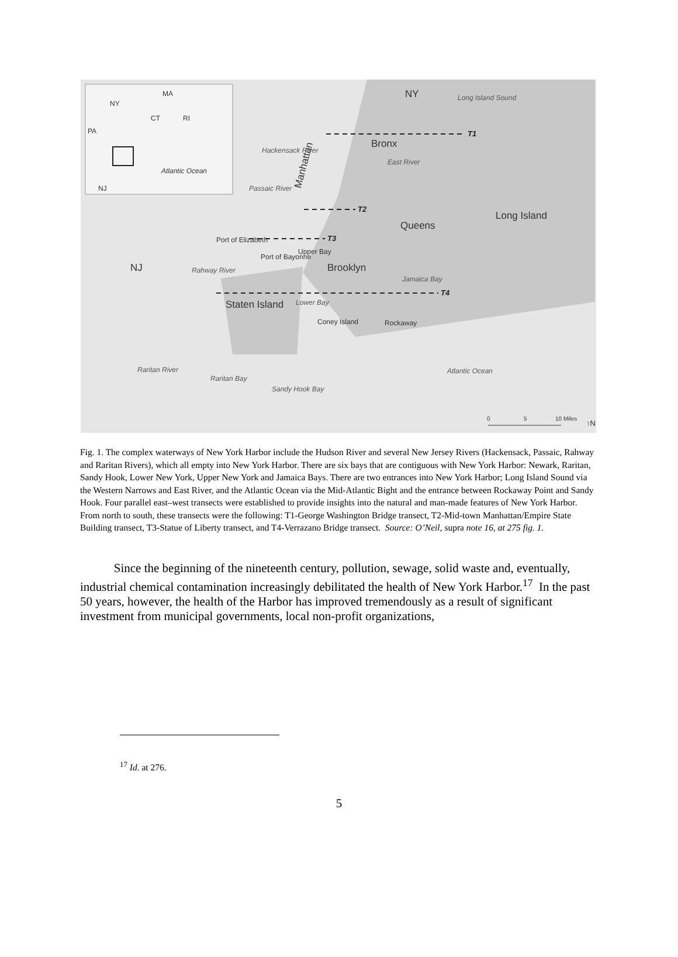NY
MA
CT
RI
PA
NJ
Atlantic Ocean
NY
Bronx
Manhattan
Queens
Long Island
Brooklyn
NJ
Staten Island
Long Island Sound
Hackensack River
Passaic River
Rahway River
Lower Bay
Raritan Bay
Sandy Hook Bay
Atlantic Ocean
East River
Jamaica Bay
Raritan River
Port of Elizabeth
Port of Bayonne
Coney Island
Rockaway
Upper Bay
T1
T2
T3
T4
0
5
10 Miles
↑N
Fig. 1. The complex waterways of New York Harbor include the Hudson River and several New Jersey Rivers (Hackensack, Passaic, Rahway and Raritan Rivers), which all empty into New York Harbor. There are six bays that are contiguous with New York Harbor: Newark, Raritan, Sandy Hook, Lower New York, Upper New York and Jamaica Bays. There are two entrances into New York Harbor; Long Island Sound via the Western Narrows and East River, and the Atlantic Ocean via the Mid-Atlantic Bight and the entrance between Rockaway Point and Sandy Hook. Four parallel east–west transects were established to provide insights into the natural and man-made features of New York Harbor. From north to south, these transects were the following: T1-George Washington Bridge transect, T2-Mid-town Manhattan/Empire State Building transect, T3-Statue of Liberty transect, and T4-Verrazano Bridge transect. Source: O’Neil, supra note 16, at 275 fig. 1.
Since the beginning of the nineteenth century, pollution, sewage, solid waste and, eventually, industrial chemical contamination increasingly debilitated the health of New York Harbor.<sup>17</sup> In the past 50 years, however, the health of the Harbor has improved tremendously as a result of significant investment from municipal governments, local non-profit organizations,
<sup>17</sup> Id. at 276.
5